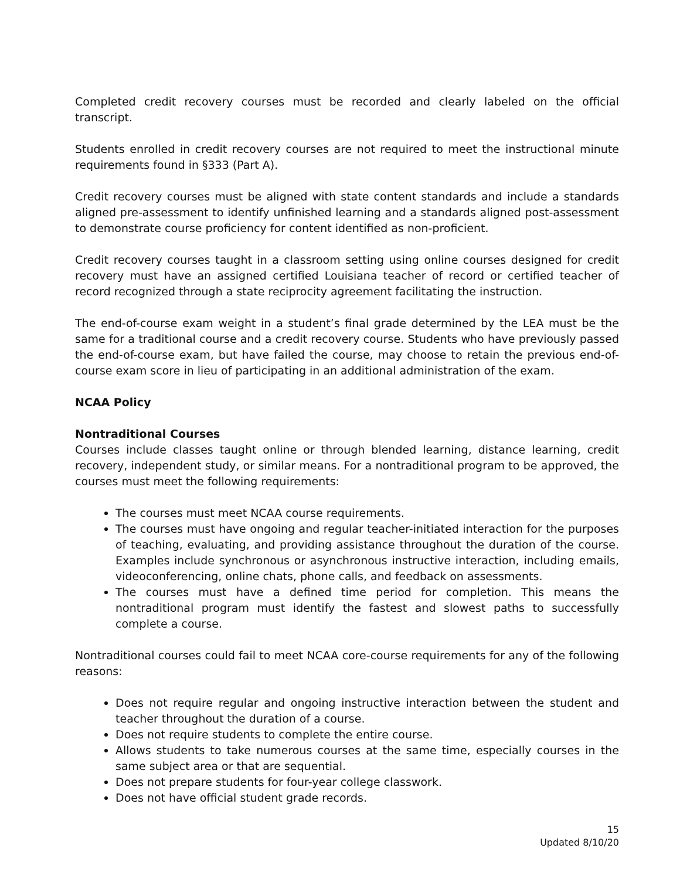Completed credit recovery courses must be recorded and clearly labeled on the official transcript.
Students enrolled in credit recovery courses are not required to meet the instructional minute requirements found in §333 (Part A).
Credit recovery courses must be aligned with state content standards and include a standards aligned pre-assessment to identify unfinished learning and a standards aligned post-assessment to demonstrate course proficiency for content identified as non-proficient.
Credit recovery courses taught in a classroom setting using online courses designed for credit recovery must have an assigned certified Louisiana teacher of record or certified teacher of record recognized through a state reciprocity agreement facilitating the instruction.
The end-of-course exam weight in a student’s final grade determined by the LEA must be the same for a traditional course and a credit recovery course. Students who have previously passed the end-of-course exam, but have failed the course, may choose to retain the previous end-of-course exam score in lieu of participating in an additional administration of the exam.
NCAA Policy
Nontraditional Courses
Courses include classes taught online or through blended learning, distance learning, credit recovery, independent study, or similar means. For a nontraditional program to be approved, the courses must meet the following requirements:
The courses must meet NCAA course requirements.
The courses must have ongoing and regular teacher-initiated interaction for the purposes of teaching, evaluating, and providing assistance throughout the duration of the course. Examples include synchronous or asynchronous instructive interaction, including emails, videoconferencing, online chats, phone calls, and feedback on assessments.
The courses must have a defined time period for completion. This means the nontraditional program must identify the fastest and slowest paths to successfully complete a course.
Nontraditional courses could fail to meet NCAA core-course requirements for any of the following reasons:
Does not require regular and ongoing instructive interaction between the student and teacher throughout the duration of a course.
Does not require students to complete the entire course.
Allows students to take numerous courses at the same time, especially courses in the same subject area or that are sequential.
Does not prepare students for four-year college classwork.
Does not have official student grade records.
15
Updated 8/10/20